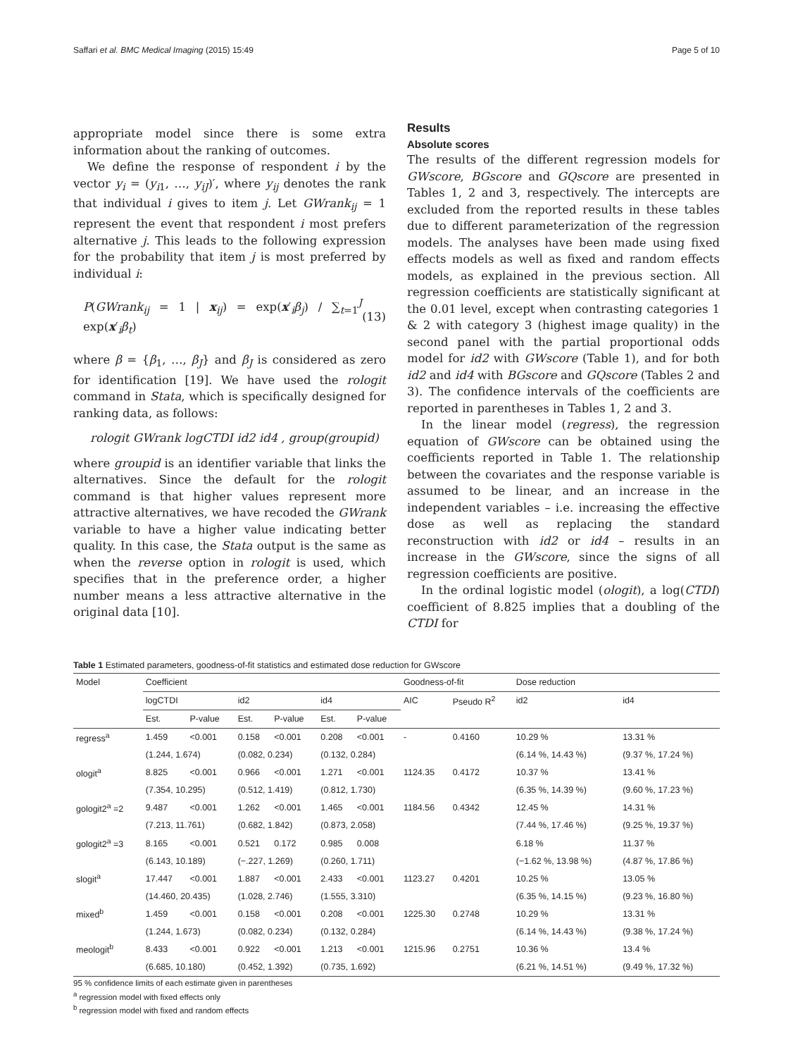Saffari et al. BMC Medical Imaging (2015) 15:49 Page 5 of 10
appropriate model since there is some extra information about the ranking of outcomes.
We define the response of respondent i by the vector y<sub>i</sub> = (y<sub>i1</sub>, …, y<sub>iJ</sub>)′, where y<sub>ij</sub> denotes the rank that individual i gives to item j. Let GWrank<sub>ij</sub> = 1 represent the event that respondent i most prefers alternative j. This leads to the following expression for the probability that item j is most preferred by individual i:
P(GWrank<sub>ij</sub> = 1 | x<sub>ij</sub>) = exp(x′<sub>i</sub>β<sub>j</sub>) / ∑<sub>t=1</sub><sup>J</sup> exp(x′<sub>i</sub>β<sub>t</sub>) (13)
where β = {β<sub>1</sub>, …, β<sub>J</sub>} and β<sub>J</sub> is considered as zero for identification [19]. We have used the rologit command in Stata, which is specifically designed for ranking data, as follows:
rologit GWrank logCTDI id2 id4 , group(groupid)
where groupid is an identifier variable that links the alternatives. Since the default for the rologit command is that higher values represent more attractive alternatives, we have recoded the GWrank variable to have a higher value indicating better quality. In this case, the Stata output is the same as when the reverse option in rologit is used, which specifies that in the preference order, a higher number means a less attractive alternative in the original data [10].
Results
Absolute scores
The results of the different regression models for GWscore, BGscore and GQscore are presented in Tables 1, 2 and 3, respectively. The intercepts are excluded from the reported results in these tables due to different parameterization of the regression models. The analyses have been made using fixed effects models as well as fixed and random effects models, as explained in the previous section. All regression coefficients are statistically significant at the 0.01 level, except when contrasting categories 1 & 2 with category 3 (highest image quality) in the second panel with the partial proportional odds model for id2 with GWscore (Table 1), and for both id2 and id4 with BGscore and GQscore (Tables 2 and 3). The confidence intervals of the coefficients are reported in parentheses in Tables 1, 2 and 3.
In the linear model (regress), the regression equation of GWscore can be obtained using the coefficients reported in Table 1. The relationship between the covariates and the response variable is assumed to be linear, and an increase in the independent variables – i.e. increasing the effective dose as well as replacing the standard reconstruction with id2 or id4 – results in an increase in the GWscore, since the signs of all regression coefficients are positive.
In the ordinal logistic model (ologit), a log(CTDI) coefficient of 8.825 implies that a doubling of the CTDI for
Table 1 Estimated parameters, goodness-of-fit statistics and estimated dose reduction for GWscore
| Model | Coefficient | | | | | | Goodness-of-fit | | Dose reduction | |
| --- | --- | --- | --- | --- | --- | --- | --- | --- | --- | --- |
| | logCTDI | | id2 | | id4 | | AIC | Pseudo R<sup>2</sup> | id2 | id4 |
| | Est. | P-value | Est. | P-value | Est. | P-value | | | | |
| regress<sup>a</sup> | 1.459 | <0.001 | 0.158 | <0.001 | 0.208 | <0.001 | - | 0.4160 | 10.29 % | 13.31 % |
| | (1.244, 1.674) | | (0.082, 0.234) | | (0.132, 0.284) | | | | (6.14 %, 14.43 %) | (9.37 %, 17.24 %) |
| ologit<sup>a</sup> | 8.825 | <0.001 | 0.966 | <0.001 | 1.271 | <0.001 | 1124.35 | 0.4172 | 10.37 % | 13.41 % |
| | (7.354, 10.295) | | (0.512, 1.419) | | (0.812, 1.730) | | | | (6.35 %, 14.39 %) | (9.60 %, 17.23 %) |
| gologit2<sup>a</sup> =2 | 9.487 | <0.001 | 1.262 | <0.001 | 1.465 | <0.001 | 1184.56 | 0.4342 | 12.45 % | 14.31 % |
| | (7.213, 11.761) | | (0.682, 1.842) | | (0.873, 2.058) | | | | (7.44 %, 17.46 %) | (9.25 %, 19.37 %) |
| gologit2<sup>a</sup> =3 | 8.165 | <0.001 | 0.521 | 0.172 | 0.985 | 0.008 | | | 6.18 % | 11.37 % |
| | (6.143, 10.189) | | (−.227, 1.269) | | (0.260, 1.711) | | | | (−1.62 %, 13.98 %) | (4.87 %, 17.86 %) |
| slogit<sup>a</sup> | 17.447 | <0.001 | 1.887 | <0.001 | 2.433 | <0.001 | 1123.27 | 0.4201 | 10.25 % | 13.05 % |
| | (14.460, 20.435) | | (1.028, 2.746) | | (1.555, 3.310) | | | | (6.35 %, 14.15 %) | (9.23 %, 16.80 %) |
| mixed<sup>b</sup> | 1.459 | <0.001 | 0.158 | <0.001 | 0.208 | <0.001 | 1225.30 | 0.2748 | 10.29 % | 13.31 % |
| | (1.244, 1.673) | | (0.082, 0.234) | | (0.132, 0.284) | | | | (6.14 %, 14.43 %) | (9.38 %, 17.24 %) |
| meologit<sup>b</sup> | 8.433 | <0.001 | 0.922 | <0.001 | 1.213 | <0.001 | 1215.96 | 0.2751 | 10.36 % | 13.4 % |
| | (6.685, 10.180) | | (0.452, 1.392) | | (0.735, 1.692) | | | | (6.21 %, 14.51 %) | (9.49 %, 17.32 %) |
95 % confidence limits of each estimate given in parentheses
<sup>a</sup> regression model with fixed effects only
<sup>b</sup> regression model with fixed and random effects